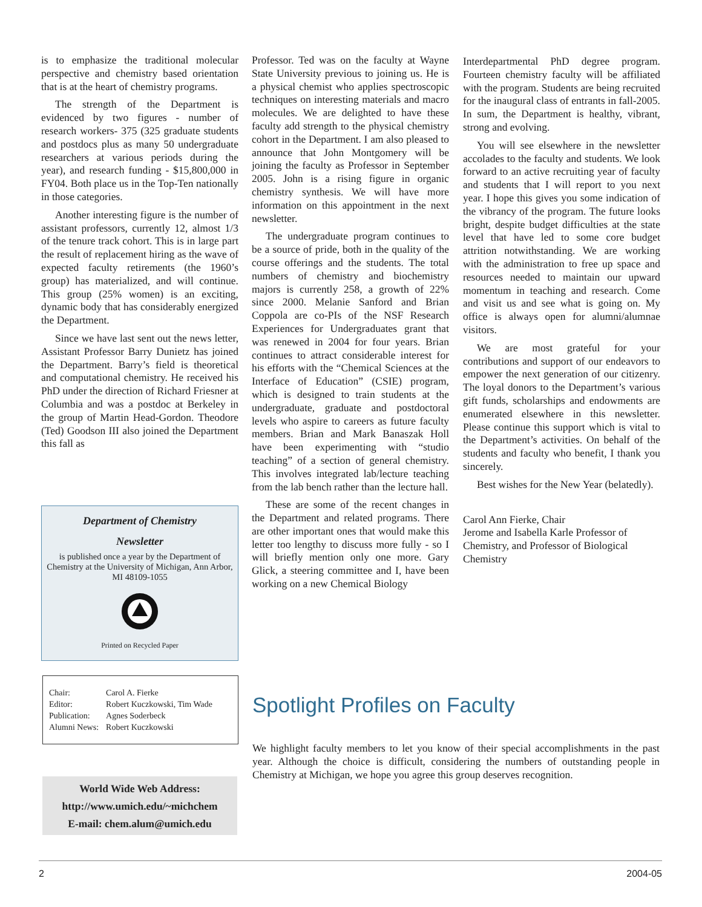is to emphasize the traditional molecular perspective and chemistry based orientation that is at the heart of chemistry programs.
The strength of the Department is evidenced by two figures - number of research workers- 375 (325 graduate students and postdocs plus as many 50 undergraduate researchers at various periods during the year), and research funding - $15,800,000 in FY04. Both place us in the Top-Ten nationally in those categories.
Another interesting figure is the number of assistant professors, currently 12, almost 1/3 of the tenure track cohort. This is in large part the result of replacement hiring as the wave of expected faculty retirements (the 1960’s group) has materialized, and will continue. This group (25% women) is an exciting, dynamic body that has considerably energized the Department.
Since we have last sent out the news letter, Assistant Professor Barry Dunietz has joined the Department. Barry’s field is theoretical and computational chemistry. He received his PhD under the direction of Richard Friesner at Columbia and was a postdoc at Berkeley in the group of Martin Head-Gordon. Theodore (Ted) Goodson III also joined the Department this fall as
Professor. Ted was on the faculty at Wayne State University previous to joining us. He is a physical chemist who applies spectroscopic techniques on interesting materials and macro molecules. We are delighted to have these faculty add strength to the physical chemistry cohort in the Department. I am also pleased to announce that John Montgomery will be joining the faculty as Professor in September 2005. John is a rising figure in organic chemistry synthesis. We will have more information on this appointment in the next newsletter.
The undergraduate program continues to be a source of pride, both in the quality of the course offerings and the students. The total numbers of chemistry and biochemistry majors is currently 258, a growth of 22% since 2000. Melanie Sanford and Brian Coppola are co-PIs of the NSF Research Experiences for Undergraduates grant that was renewed in 2004 for four years. Brian continues to attract considerable interest for his efforts with the “Chemical Sciences at the Interface of Education” (CSIE) program, which is designed to train students at the undergraduate, graduate and postdoctoral levels who aspire to careers as future faculty members. Brian and Mark Banaszak Holl have been experimenting with “studio teaching” of a section of general chemistry. This involves integrated lab/lecture teaching from the lab bench rather than the lecture hall.
These are some of the recent changes in the Department and related programs. There are other important ones that would make this letter too lengthy to discuss more fully - so I will briefly mention only one more. Gary Glick, a steering committee and I, have been working on a new Chemical Biology
Interdepartmental PhD degree program. Fourteen chemistry faculty will be affiliated with the program. Students are being recruited for the inaugural class of entrants in fall-2005. In sum, the Department is healthy, vibrant, strong and evolving.
You will see elsewhere in the newsletter accolades to the faculty and students. We look forward to an active recruiting year of faculty and students that I will report to you next year. I hope this gives you some indication of the vibrancy of the program. The future looks bright, despite budget difficulties at the state level that have led to some core budget attrition notwithstanding. We are working with the administration to free up space and resources needed to maintain our upward momentum in teaching and research. Come and visit us and see what is going on. My office is always open for alumni/alumnae visitors.
We are most grateful for your contributions and support of our endeavors to empower the next generation of our citizenry. The loyal donors to the Department’s various gift funds, scholarships and endowments are enumerated elsewhere in this newsletter. Please continue this support which is vital to the Department’s activities. On behalf of the students and faculty who benefit, I thank you sincerely.
Best wishes for the New Year (belatedly).
Carol Ann Fierke, Chair
Jerome and Isabella Karle Professor of Chemistry, and Professor of Biological Chemistry
Department of Chemistry
Newsletter
is published once a year by the Department of Chemistry at the University of Michigan, Ann Arbor, MI 48109-1055
Printed on Recycled Paper
| Chair: | Carol A. Fierke |
| Editor: | Robert Kuczkowski, Tim Wade |
| Publication: | Agnes Soderbeck |
| Alumni News: | Robert Kuczkowski |
World Wide Web Address:
http://www.umich.edu/~michchem
E-mail: chem.alum@umich.edu
Spotlight Profiles on Faculty
We highlight faculty members to let you know of their special accomplishments in the past year. Although the choice is difficult, considering the numbers of outstanding people in Chemistry at Michigan, we hope you agree this group deserves recognition.
2 2004-05